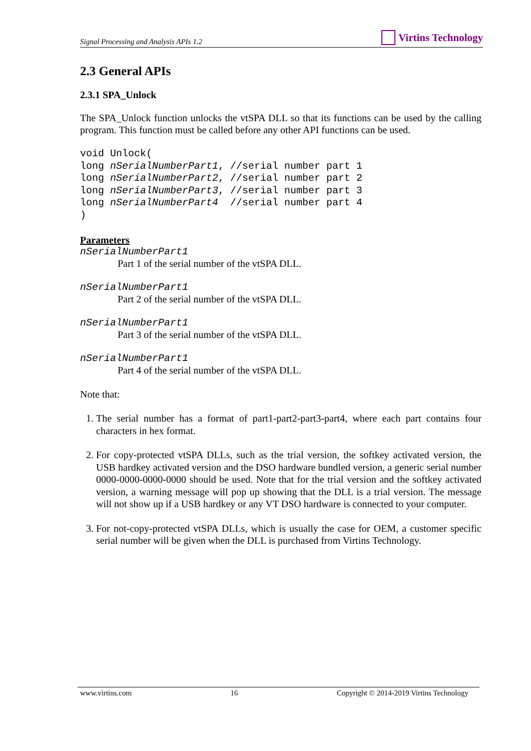Signal Processing and Analysis APIs 1.2 Virtins Technology
2.3 General APIs
2.3.1 SPA_Unlock
The SPA_Unlock function unlocks the vtSPA DLL so that its functions can be used by the calling program. This function must be called before any other API functions can be used.
void Unlock(
long nSerialNumberPart1, //serial number part 1
long nSerialNumberPart2, //serial number part 2
long nSerialNumberPart3, //serial number part 3
long nSerialNumberPart4  //serial number part 4
)
Parameters
nSerialNumberPart1
Part 1 of the serial number of the vtSPA DLL.
nSerialNumberPart1
Part 2 of the serial number of the vtSPA DLL.
nSerialNumberPart1
Part 3 of the serial number of the vtSPA DLL.
nSerialNumberPart1
Part 4 of the serial number of the vtSPA DLL.
Note that:
1. The serial number has a format of part1-part2-part3-part4, where each part contains four characters in hex format.
2. For copy-protected vtSPA DLLs, such as the trial version, the softkey activated version, the USB hardkey activated version and the DSO hardware bundled version, a generic serial number 0000-0000-0000-0000 should be used. Note that for the trial version and the softkey activated version, a warning message will pop up showing that the DLL is a trial version. The message will not show up if a USB hardkey or any VT DSO hardware is connected to your computer.
3. For not-copy-protected vtSPA DLLs, which is usually the case for OEM, a customer specific serial number will be given when the DLL is purchased from Virtins Technology.
www.virtins.com 16 Copyright © 2014-2019 Virtins Technology